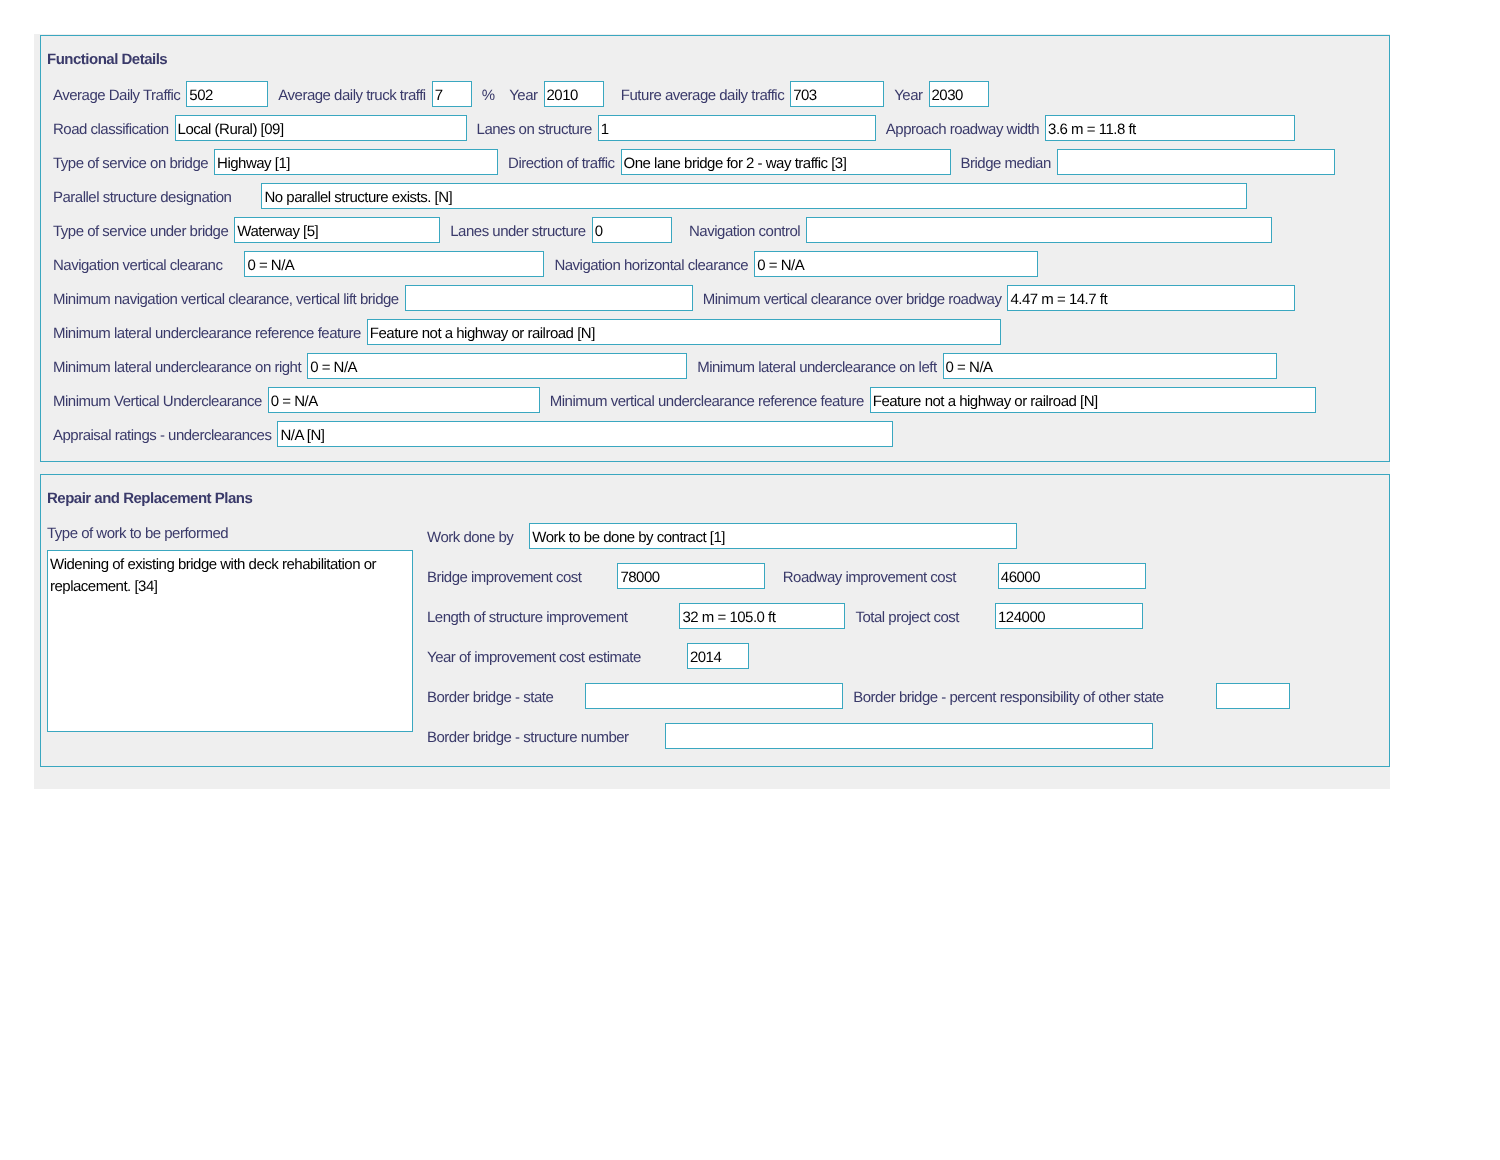Functional Details
Average Daily Traffic 502 Average daily truck traffi 7% Year 2010 Future average daily traffic 703 Year 2030
Road classification Local (Rural) [09] Lanes on structure 1 Approach roadway width 3.6 m = 11.8 ft
Type of service on bridge Highway [1] Direction of traffic One lane bridge for 2 - way traffic [3] Bridge median
Parallel structure designation No parallel structure exists. [N]
Type of service under bridge Waterway [5] Lanes under structure 0 Navigation control
Navigation vertical clearanc 0 = N/A Navigation horizontal clearance 0 = N/A
Minimum navigation vertical clearance, vertical lift bridge Minimum vertical clearance over bridge roadway 4.47 m = 14.7 ft
Minimum lateral underclearance reference feature Feature not a highway or railroad [N]
Minimum lateral underclearance on right 0 = N/A Minimum lateral underclearance on left 0 = N/A
Minimum Vertical Underclearance 0 = N/A Minimum vertical underclearance reference feature Feature not a highway or railroad [N]
Appraisal ratings - underclearances N/A [N]
Repair and Replacement Plans
Type of work to be performed
Widening of existing bridge with deck rehabilitation or replacement. [34]
Work done by Work to be done by contract [1]
Bridge improvement cost 78000 Roadway improvement cost 46000
Length of structure improvement 32 m = 105.0 ft Total project cost 124000
Year of improvement cost estimate 2014
Border bridge - state Border bridge - percent responsibility of other state
Border bridge - structure number